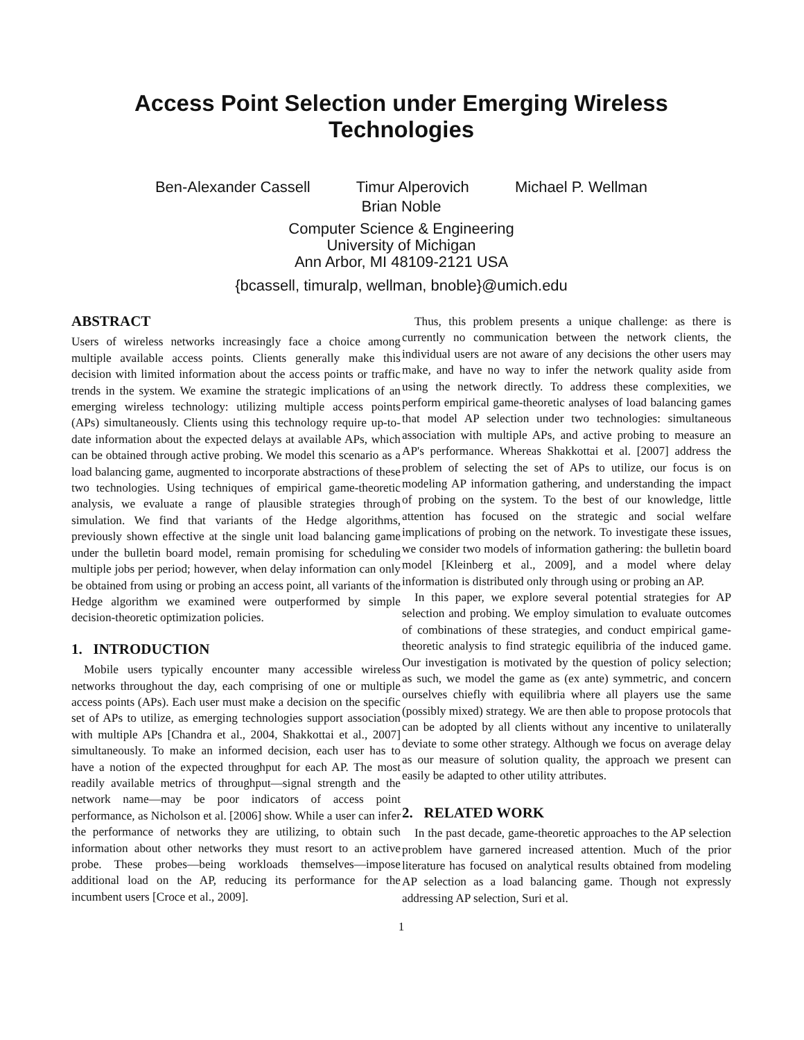Access Point Selection under Emerging Wireless
Technologies
Ben-Alexander Cassell Timur Alperovich Michael P. Wellman
Brian Noble
Computer Science & Engineering
University of Michigan
Ann Arbor, MI 48109-2121 USA
{bcassell, timuralp, wellman, bnoble}@umich.edu
ABSTRACT
Users of wireless networks increasingly face a choice among multiple available access points. Clients generally make this decision with limited information about the access points or traffic trends in the system. We examine the strategic implications of an emerging wireless technology: utilizing multiple access points (APs) simultaneously. Clients using this technology require up-to-date information about the expected delays at available APs, which can be obtained through active probing. We model this scenario as a load balancing game, augmented to incorporate abstractions of these two technologies. Using techniques of empirical game-theoretic analysis, we evaluate a range of plausible strategies through simulation. We find that variants of the Hedge algorithms, previously shown effective at the single unit load balancing game under the bulletin board model, remain promising for scheduling multiple jobs per period; however, when delay information can only be obtained from using or probing an access point, all variants of the Hedge algorithm we examined were outperformed by simple decision-theoretic optimization policies.
1. INTRODUCTION
Mobile users typically encounter many accessible wireless networks throughout the day, each comprising of one or multiple access points (APs). Each user must make a decision on the specific set of APs to utilize, as emerging technologies support association with multiple APs [Chandra et al., 2004, Shakkottai et al., 2007] simultaneously. To make an informed decision, each user has to have a notion of the expected throughput for each AP. The most readily available metrics of throughput—signal strength and the network name—may be poor indicators of access point performance, as Nicholson et al. [2006] show. While a user can infer the performance of networks they are utilizing, to obtain such information about other networks they must resort to an active probe. These probes—being workloads themselves—impose additional load on the AP, reducing its performance for the incumbent users [Croce et al., 2009].
Thus, this problem presents a unique challenge: as there is currently no communication between the network clients, the individual users are not aware of any decisions the other users may make, and have no way to infer the network quality aside from using the network directly. To address these complexities, we perform empirical game-theoretic analyses of load balancing games that model AP selection under two technologies: simultaneous association with multiple APs, and active probing to measure an AP's performance. Whereas Shakkottai et al. [2007] address the problem of selecting the set of APs to utilize, our focus is on modeling AP information gathering, and understanding the impact of probing on the system. To the best of our knowledge, little attention has focused on the strategic and social welfare implications of probing on the network. To investigate these issues, we consider two models of information gathering: the bulletin board model [Kleinberg et al., 2009], and a model where delay information is distributed only through using or probing an AP.
In this paper, we explore several potential strategies for AP selection and probing. We employ simulation to evaluate outcomes of combinations of these strategies, and conduct empirical game-theoretic analysis to find strategic equilibria of the induced game. Our investigation is motivated by the question of policy selection; as such, we model the game as (ex ante) symmetric, and concern ourselves chiefly with equilibria where all players use the same (possibly mixed) strategy. We are then able to propose protocols that can be adopted by all clients without any incentive to unilaterally deviate to some other strategy. Although we focus on average delay as our measure of solution quality, the approach we present can easily be adapted to other utility attributes.
2. RELATED WORK
In the past decade, game-theoretic approaches to the AP selection problem have garnered increased attention. Much of the prior literature has focused on analytical results obtained from modeling AP selection as a load balancing game. Though not expressly addressing AP selection, Suri et al.
1